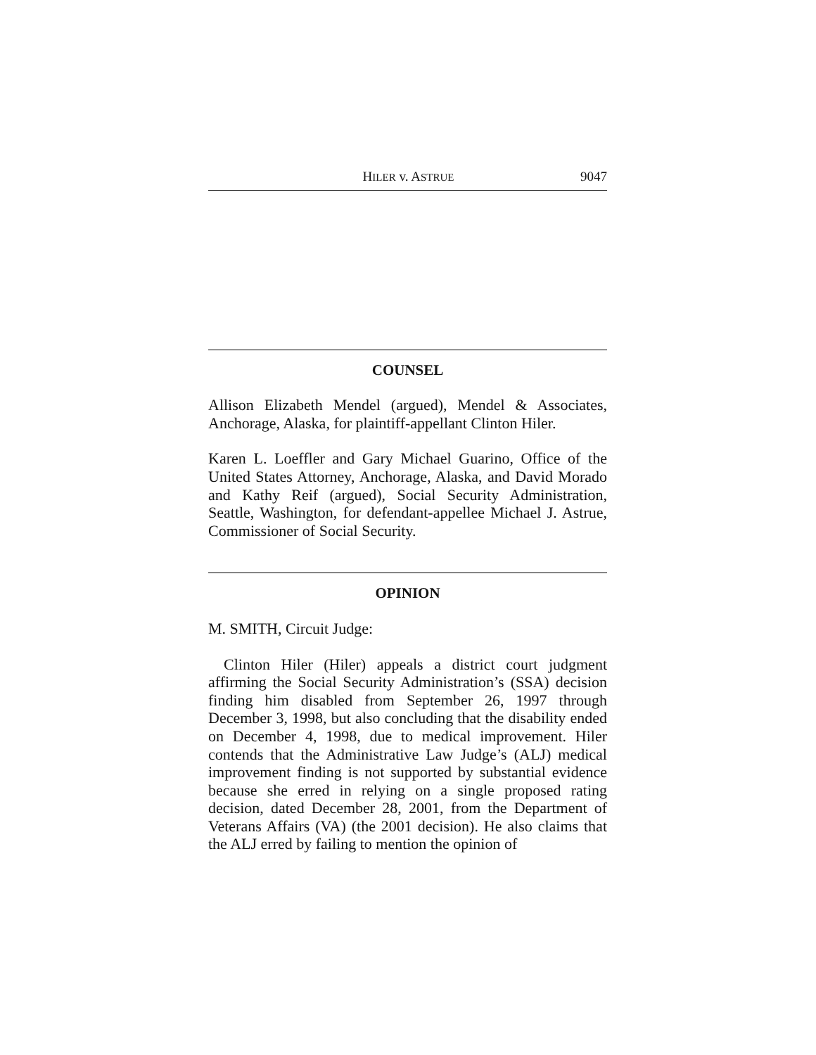HILER v. ASTRUE 9047
COUNSEL
Allison Elizabeth Mendel (argued), Mendel & Associates, Anchorage, Alaska, for plaintiff-appellant Clinton Hiler.
Karen L. Loeffler and Gary Michael Guarino, Office of the United States Attorney, Anchorage, Alaska, and David Morado and Kathy Reif (argued), Social Security Administration, Seattle, Washington, for defendant-appellee Michael J. Astrue, Commissioner of Social Security.
OPINION
M. SMITH, Circuit Judge:
Clinton Hiler (Hiler) appeals a district court judgment affirming the Social Security Administration’s (SSA) decision finding him disabled from September 26, 1997 through December 3, 1998, but also concluding that the disability ended on December 4, 1998, due to medical improvement. Hiler contends that the Administrative Law Judge’s (ALJ) medical improvement finding is not supported by substantial evidence because she erred in relying on a single proposed rating decision, dated December 28, 2001, from the Department of Veterans Affairs (VA) (the 2001 decision). He also claims that the ALJ erred by failing to mention the opinion of